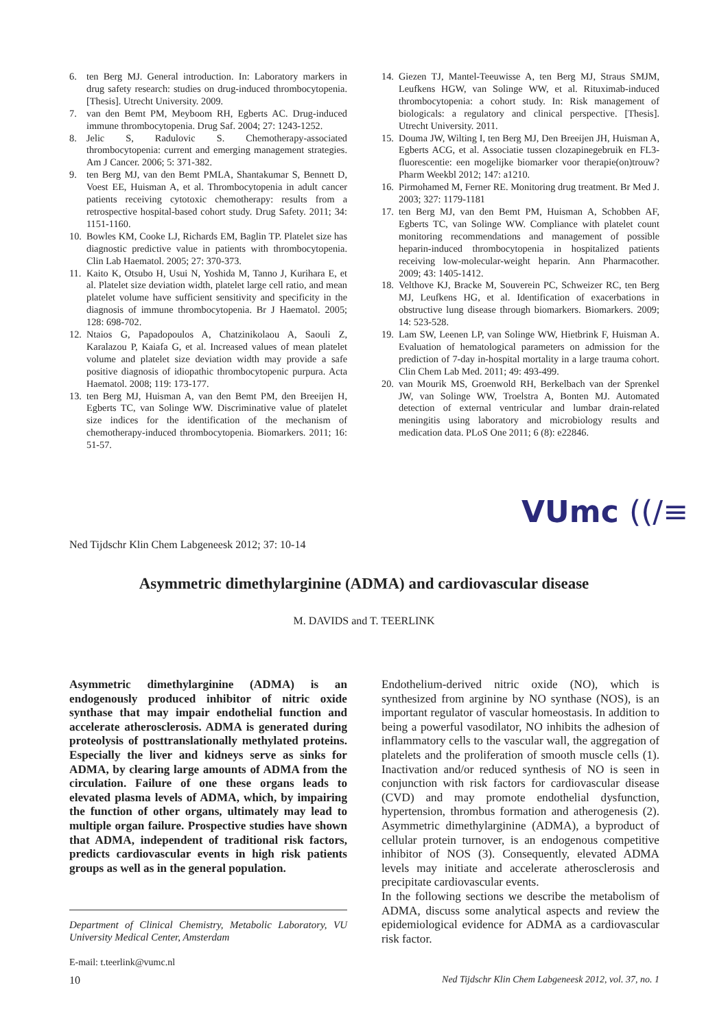6. ten Berg MJ. General introduction. In: Laboratory markers in drug safety research: studies on drug-induced thrombocytopenia. [Thesis]. Utrecht University. 2009.
7. van den Bemt PM, Meyboom RH, Egberts AC. Drug-induced immune thrombocytopenia. Drug Saf. 2004; 27: 1243-1252.
8. Jelic S, Radulovic S. Chemotherapy-associated thrombocytopenia: current and emerging management strategies. Am J Cancer. 2006; 5: 371-382.
9. ten Berg MJ, van den Bemt PMLA, Shantakumar S, Bennett D, Voest EE, Huisman A, et al. Thrombocytopenia in adult cancer patients receiving cytotoxic chemotherapy: results from a retrospective hospital-based cohort study. Drug Safety. 2011; 34: 1151-1160.
10. Bowles KM, Cooke LJ, Richards EM, Baglin TP. Platelet size has diagnostic predictive value in patients with thrombocytopenia. Clin Lab Haematol. 2005; 27: 370-373.
11. Kaito K, Otsubo H, Usui N, Yoshida M, Tanno J, Kurihara E, et al. Platelet size deviation width, platelet large cell ratio, and mean platelet volume have sufficient sensitivity and specificity in the diagnosis of immune thrombocytopenia. Br J Haematol. 2005; 128: 698-702.
12. Ntaios G, Papadopoulos A, Chatzinikolaou A, Saouli Z, Karalazou P, Kaiafa G, et al. Increased values of mean platelet volume and platelet size deviation width may provide a safe positive diagnosis of idiopathic thrombocytopenic purpura. Acta Haematol. 2008; 119: 173-177.
13. ten Berg MJ, Huisman A, van den Bemt PM, den Breeijen H, Egberts TC, van Solinge WW. Discriminative value of platelet size indices for the identification of the mechanism of chemotherapy-induced thrombocytopenia. Biomarkers. 2011; 16: 51-57.
14. Giezen TJ, Mantel-Teeuwisse A, ten Berg MJ, Straus SMJM, Leufkens HGW, van Solinge WW, et al. Rituximab-induced thrombocytopenia: a cohort study. In: Risk management of biologicals: a regulatory and clinical perspective. [Thesis]. Utrecht University. 2011.
15. Douma JW, Wilting I, ten Berg MJ, Den Breeijen JH, Huisman A, Egberts ACG, et al. Associatie tussen clozapinegebruik en FL3-fluorescentie: een mogelijke biomarker voor therapie(on)trouw? Pharm Weekbl 2012; 147: a1210.
16. Pirmohamed M, Ferner RE. Monitoring drug treatment. Br Med J. 2003; 327: 1179-1181
17. ten Berg MJ, van den Bemt PM, Huisman A, Schobben AF, Egberts TC, van Solinge WW. Compliance with platelet count monitoring recommendations and management of possible heparin-induced thrombocytopenia in hospitalized patients receiving low-molecular-weight heparin. Ann Pharmacother. 2009; 43: 1405-1412.
18. Velthove KJ, Bracke M, Souverein PC, Schweizer RC, ten Berg MJ, Leufkens HG, et al. Identification of exacerbations in obstructive lung disease through biomarkers. Biomarkers. 2009; 14: 523-528.
19. Lam SW, Leenen LP, van Solinge WW, Hietbrink F, Huisman A. Evaluation of hematological parameters on admission for the prediction of 7-day in-hospital mortality in a large trauma cohort. Clin Chem Lab Med. 2011; 49: 493-499.
20. van Mourik MS, Groenwold RH, Berkelbach van der Sprenkel JW, van Solinge WW, Troelstra A, Bonten MJ. Automated detection of external ventricular and lumbar drain-related meningitis using laboratory and microbiology results and medication data. PLoS One 2011; 6 (8): e22846.
Ned Tijdschr Klin Chem Labgeneesk 2012; 37: 10-14
VUmc ((/≡
Asymmetric dimethylarginine (ADMA) and cardiovascular disease
M. DAVIDS and T. TEERLINK
Asymmetric dimethylarginine (ADMA) is an endogenously produced inhibitor of nitric oxide synthase that may impair endothelial function and accelerate atherosclerosis. ADMA is generated during proteolysis of posttranslationally methylated proteins. Especially the liver and kidneys serve as sinks for ADMA, by clearing large amounts of ADMA from the circulation. Failure of one these organs leads to elevated plasma levels of ADMA, which, by impairing the function of other organs, ultimately may lead to multiple organ failure. Prospective studies have shown that ADMA, independent of traditional risk factors, predicts cardiovascular events in high risk patients groups as well as in the general population.
Department of Clinical Chemistry, Metabolic Laboratory, VU University Medical Center, Amsterdam
E-mail: t.teerlink@vumc.nl
Endothelium-derived nitric oxide (NO), which is synthesized from arginine by NO synthase (NOS), is an important regulator of vascular homeostasis. In addition to being a powerful vasodilator, NO inhibits the adhesion of inflammatory cells to the vascular wall, the aggregation of platelets and the proliferation of smooth muscle cells (1). Inactivation and/or reduced synthesis of NO is seen in conjunction with risk factors for cardiovascular disease (CVD) and may promote endothelial dysfunction, hypertension, thrombus formation and atherogenesis (2). Asymmetric dimethylarginine (ADMA), a byproduct of cellular protein turnover, is an endogenous competitive inhibitor of NOS (3). Consequently, elevated ADMA levels may initiate and accelerate atherosclerosis and precipitate cardiovascular events.
In the following sections we describe the metabolism of ADMA, discuss some analytical aspects and review the epidemiological evidence for ADMA as a cardiovascular risk factor.
10 Ned Tijdschr Klin Chem Labgeneesk 2012, vol. 37, no. 1